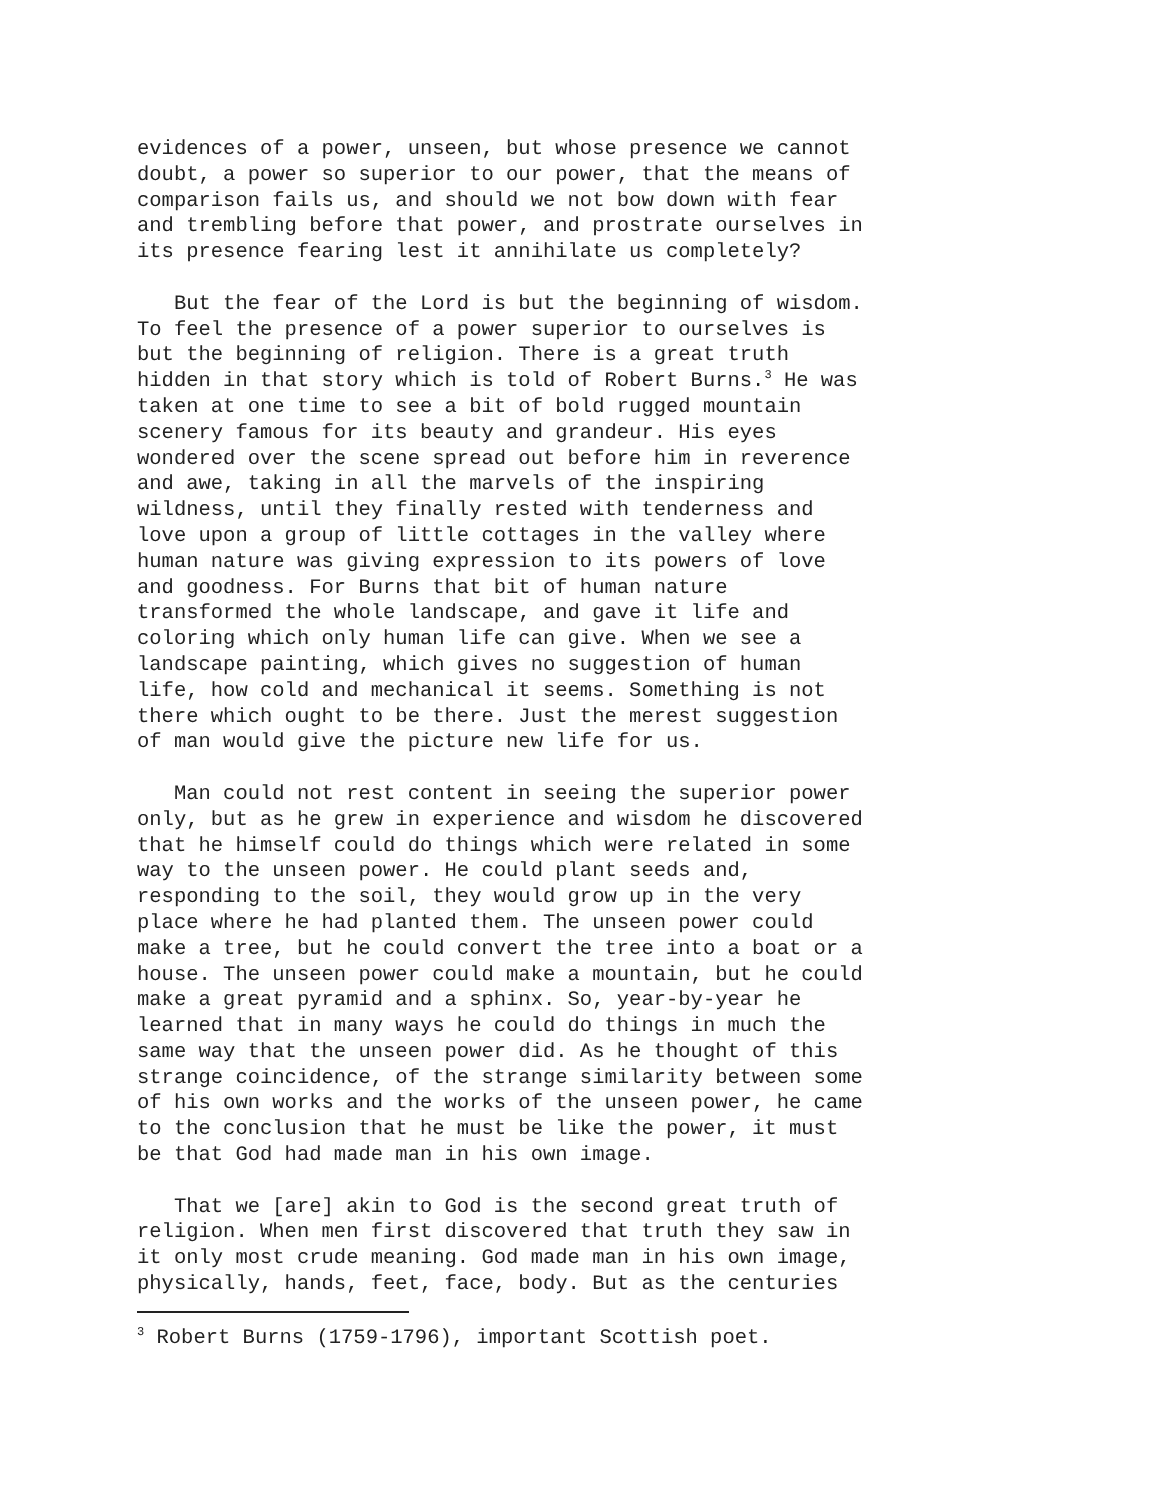evidences of a power, unseen, but whose presence we cannot doubt, a power so superior to our power, that the means of comparison fails us, and should we not bow down with fear and trembling before that power, and prostrate ourselves in its presence fearing lest it annihilate us completely?
But the fear of the Lord is but the beginning of wisdom. To feel the presence of a power superior to ourselves is but the beginning of religion. There is a great truth hidden in that story which is told of Robert Burns.<sup>3</sup> He was taken at one time to see a bit of bold rugged mountain scenery famous for its beauty and grandeur. His eyes wondered over the scene spread out before him in reverence and awe, taking in all the marvels of the inspiring wildness, until they finally rested with tenderness and love upon a group of little cottages in the valley where human nature was giving expression to its powers of love and goodness. For Burns that bit of human nature transformed the whole landscape, and gave it life and coloring which only human life can give. When we see a landscape painting, which gives no suggestion of human life, how cold and mechanical it seems. Something is not there which ought to be there. Just the merest suggestion of man would give the picture new life for us.
Man could not rest content in seeing the superior power only, but as he grew in experience and wisdom he discovered that he himself could do things which were related in some way to the unseen power. He could plant seeds and, responding to the soil, they would grow up in the very place where he had planted them. The unseen power could make a tree, but he could convert the tree into a boat or a house. The unseen power could make a mountain, but he could make a great pyramid and a sphinx. So, year-by-year he learned that in many ways he could do things in much the same way that the unseen power did. As he thought of this strange coincidence, of the strange similarity between some of his own works and the works of the unseen power, he came to the conclusion that he must be like the power, it must be that God had made man in his own image.
That we [are] akin to God is the second great truth of religion. When men first discovered that truth they saw in it only most crude meaning. God made man in his own image, physically, hands, feet, face, body. But as the centuries
<sup>3</sup> Robert Burns (1759-1796), important Scottish poet.